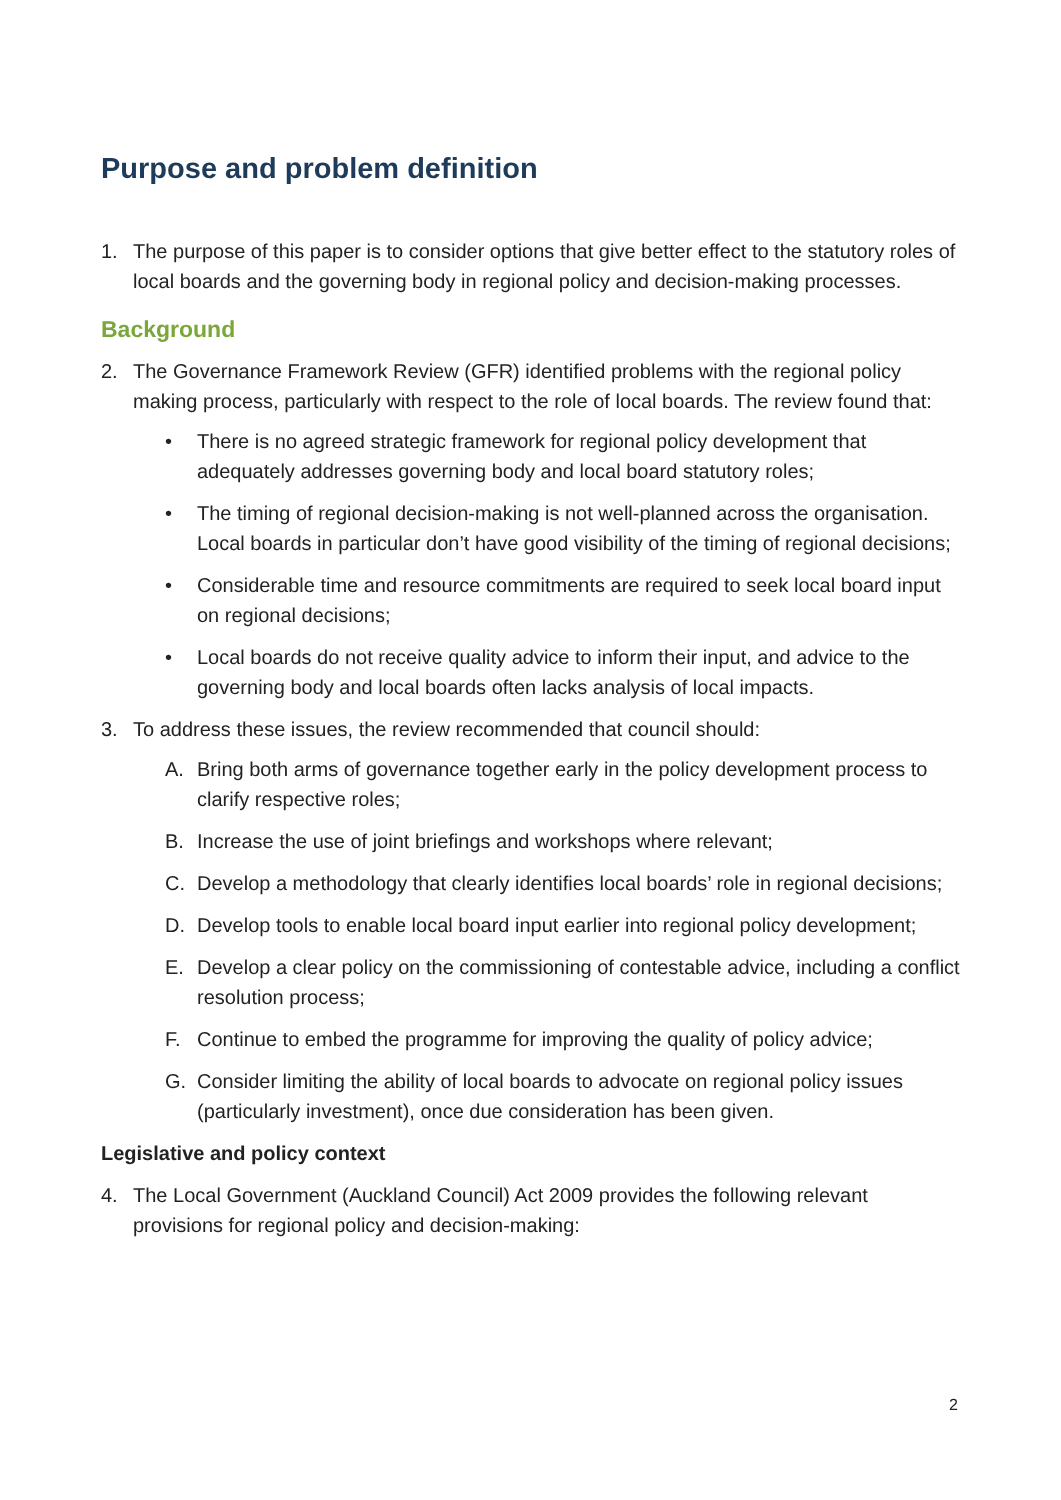Purpose and problem definition
1. The purpose of this paper is to consider options that give better effect to the statutory roles of local boards and the governing body in regional policy and decision-making processes.
Background
2. The Governance Framework Review (GFR) identified problems with the regional policy making process, particularly with respect to the role of local boards. The review found that:
• There is no agreed strategic framework for regional policy development that adequately addresses governing body and local board statutory roles;
• The timing of regional decision-making is not well-planned across the organisation. Local boards in particular don’t have good visibility of the timing of regional decisions;
• Considerable time and resource commitments are required to seek local board input on regional decisions;
• Local boards do not receive quality advice to inform their input, and advice to the governing body and local boards often lacks analysis of local impacts.
3. To address these issues, the review recommended that council should:
A. Bring both arms of governance together early in the policy development process to clarify respective roles;
B. Increase the use of joint briefings and workshops where relevant;
C. Develop a methodology that clearly identifies local boards’ role in regional decisions;
D. Develop tools to enable local board input earlier into regional policy development;
E. Develop a clear policy on the commissioning of contestable advice, including a conflict resolution process;
F. Continue to embed the programme for improving the quality of policy advice;
G. Consider limiting the ability of local boards to advocate on regional policy issues (particularly investment), once due consideration has been given.
Legislative and policy context
4. The Local Government (Auckland Council) Act 2009 provides the following relevant provisions for regional policy and decision-making:
2